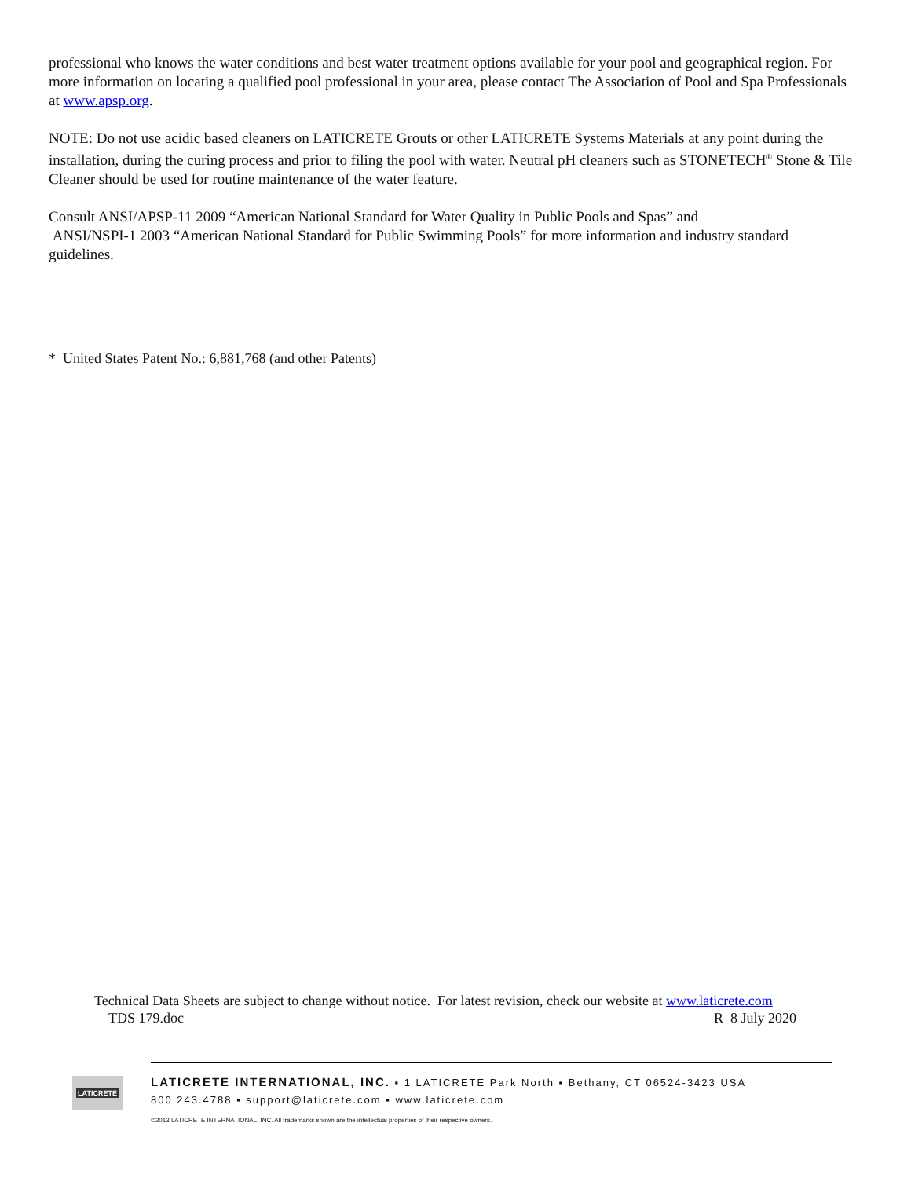professional who knows the water conditions and best water treatment options available for your pool and geographical region. For more information on locating a qualified pool professional in your area, please contact The Association of Pool and Spa Professionals at www.apsp.org.
NOTE: Do not use acidic based cleaners on LATICRETE Grouts or other LATICRETE Systems Materials at any point during the installation, during the curing process and prior to filing the pool with water. Neutral pH cleaners such as STONETECH<sup>®</sup> Stone & Tile Cleaner should be used for routine maintenance of the water feature.
Consult ANSI/APSP-11 2009 “American National Standard for Water Quality in Public Pools and Spas” and
ANSI/NSPI-1 2003 “American National Standard for Public Swimming Pools” for more information and industry standard guidelines.
* United States Patent No.: 6,881,768 (and other Patents)
Technical Data Sheets are subject to change without notice. For latest revision, check our website at www.laticrete.com
TDS 179.doc R 8 July 2020
LATICRETE
LATICRETE INTERNATIONAL, INC. ▪ 1 LATICRETE Park North ▪ Bethany, CT 06524-3423 USA
800.243.4788 ▪ support@laticrete.com ▪ www.laticrete.com
©2013 LATICRETE INTERNATIONAL, INC. All trademarks shown are the intellectual properties of their respective owners.